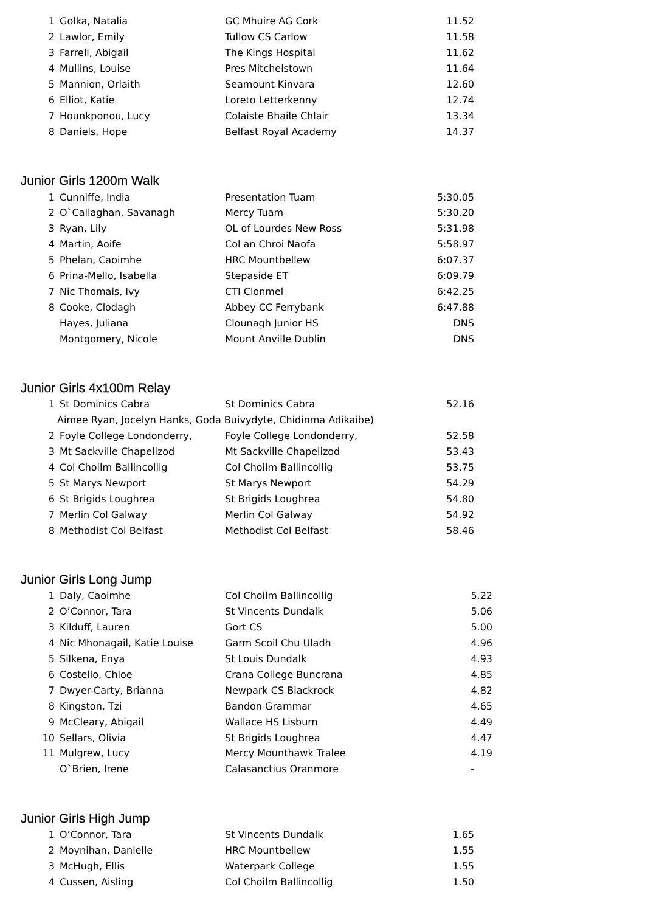| 1 | Golka, Natalia | GC Mhuire AG Cork | 11.52 |
| 2 | Lawlor, Emily | Tullow CS Carlow | 11.58 |
| 3 | Farrell, Abigail | The Kings Hospital | 11.62 |
| 4 | Mullins, Louise | Pres Mitchelstown | 11.64 |
| 5 | Mannion, Orlaith | Seamount Kinvara | 12.60 |
| 6 | Elliot, Katie | Loreto Letterkenny | 12.74 |
| 7 | Hounkponou, Lucy | Colaiste Bhaile Chlair | 13.34 |
| 8 | Daniels, Hope | Belfast Royal Academy | 14.37 |
Junior Girls 1200m Walk
| 1 | Cunniffe, India | Presentation Tuam | 5:30.05 |
| 2 | O`Callaghan, Savanagh | Mercy Tuam | 5:30.20 |
| 3 | Ryan, Lily | OL of Lourdes New Ross | 5:31.98 |
| 4 | Martin, Aoife | Col an Chroi Naofa | 5:58.97 |
| 5 | Phelan, Caoimhe | HRC Mountbellew | 6:07.37 |
| 6 | Prina-Mello, Isabella | Stepaside ET | 6:09.79 |
| 7 | Nic Thomais, Ivy | CTI Clonmel | 6:42.25 |
| 8 | Cooke, Clodagh | Abbey CC Ferrybank | 6:47.88 |
| | Hayes, Juliana | Clounagh Junior HS | DNS |
| | Montgomery, Nicole | Mount Anville Dublin | DNS |
Junior Girls 4x100m Relay
| 1 | St Dominics Cabra | St Dominics Cabra | 52.16 |
| Aimee Ryan, Jocelyn Hanks, Goda Buivydyte, Chidinma Adikaibe) | | | |
| 2 | Foyle College Londonderry, | Foyle College Londonderry, | 52.58 |
| 3 | Mt Sackville Chapelizod | Mt Sackville Chapelizod | 53.43 |
| 4 | Col Choilm Ballincollig | Col Choilm Ballincollig | 53.75 |
| 5 | St Marys Newport | St Marys Newport | 54.29 |
| 6 | St Brigids Loughrea | St Brigids Loughrea | 54.80 |
| 7 | Merlin Col Galway | Merlin Col Galway | 54.92 |
| 8 | Methodist Col Belfast | Methodist Col Belfast | 58.46 |
Junior Girls Long Jump
| 1 | Daly, Caoimhe | Col Choilm Ballincollig | 5.22 |
| 2 | O’Connor, Tara | St Vincents Dundalk | 5.06 |
| 3 | Kilduff, Lauren | Gort CS | 5.00 |
| 4 | Nic Mhonagail, Katie Louise | Garm Scoil Chu Uladh | 4.96 |
| 5 | Silkena, Enya | St Louis Dundalk | 4.93 |
| 6 | Costello, Chloe | Crana College Buncrana | 4.85 |
| 7 | Dwyer-Carty, Brianna | Newpark CS Blackrock | 4.82 |
| 8 | Kingston, Tzi | Bandon Grammar | 4.65 |
| 9 | McCleary, Abigail | Wallace HS Lisburn | 4.49 |
| 10 | Sellars, Olivia | St Brigids Loughrea | 4.47 |
| 11 | Mulgrew, Lucy | Mercy Mounthawk Tralee | 4.19 |
| | O`Brien, Irene | Calasanctius Oranmore | - |
Junior Girls High Jump
| 1 | O’Connor, Tara | St Vincents Dundalk | 1.65 |
| 2 | Moynihan, Danielle | HRC Mountbellew | 1.55 |
| 3 | McHugh, Ellis | Waterpark College | 1.55 |
| 4 | Cussen, Aisling | Col Choilm Ballincollig | 1.50 |